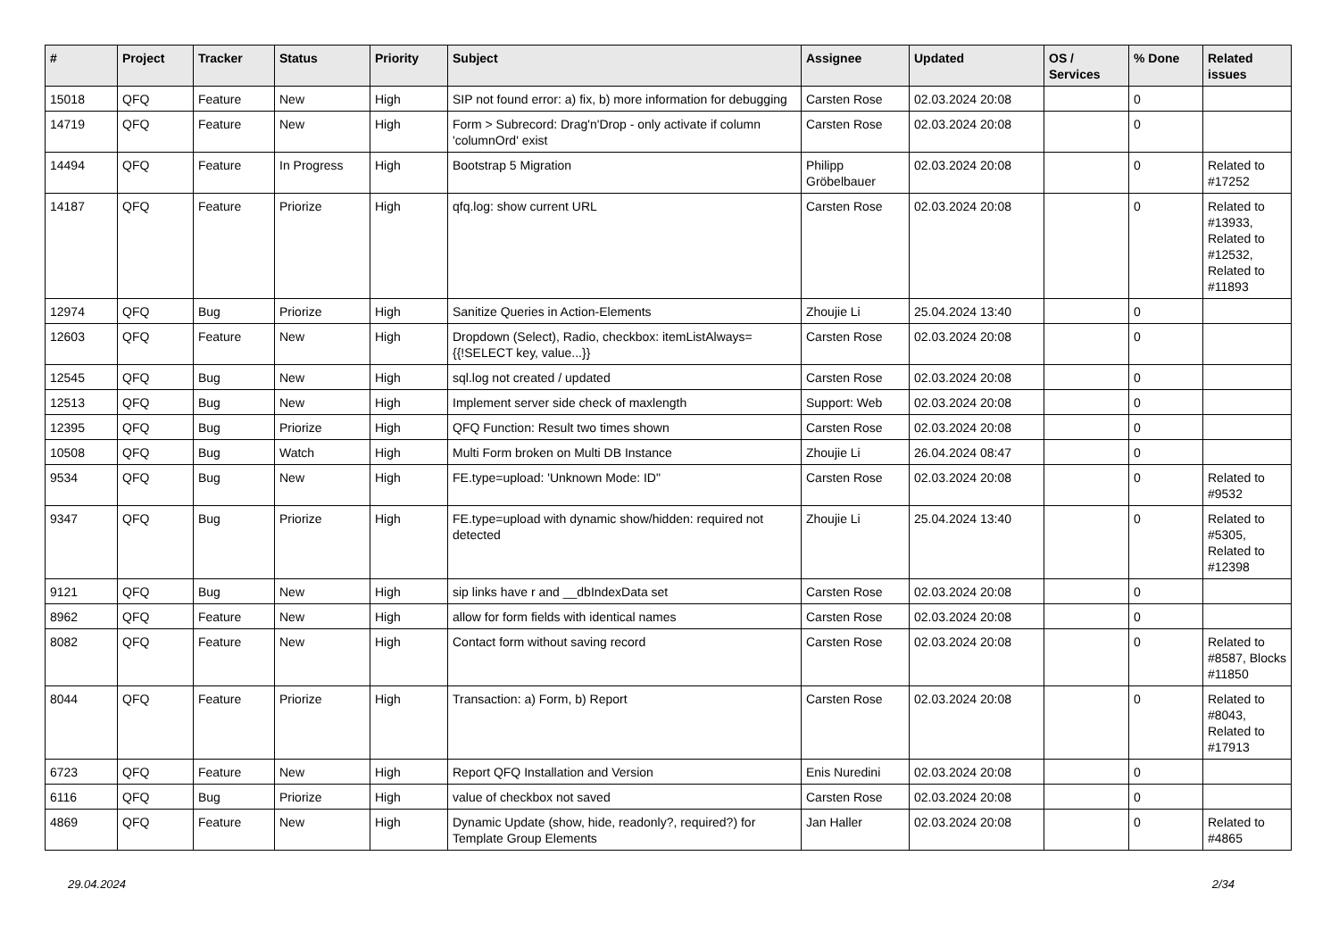| # | Project | Tracker | Status | Priority | Subject | Assignee | Updated | OS / Services | % Done | Related issues |
| --- | --- | --- | --- | --- | --- | --- | --- | --- | --- | --- |
| 15018 | QFQ | Feature | New | High | SIP not found error: a) fix, b) more information for debugging | Carsten Rose | 02.03.2024 20:08 | | 0 | |
| 14719 | QFQ | Feature | New | High | Form > Subrecord: Drag'n'Drop - only activate if column 'columnOrd' exist | Carsten Rose | 02.03.2024 20:08 | | 0 | |
| 14494 | QFQ | Feature | In Progress | High | Bootstrap 5 Migration | Philipp Gröbelbauer | 02.03.2024 20:08 | | 0 | Related to #17252 |
| 14187 | QFQ | Feature | Priorize | High | qfq.log: show current URL | Carsten Rose | 02.03.2024 20:08 | | 0 | Related to #13933, Related to #12532, Related to #11893 |
| 12974 | QFQ | Bug | Priorize | High | Sanitize Queries in Action-Elements | Zhoujie Li | 25.04.2024 13:40 | | 0 | |
| 12603 | QFQ | Feature | New | High | Dropdown (Select), Radio, checkbox: itemListAlways={{!SELECT key, value...}} | Carsten Rose | 02.03.2024 20:08 | | 0 | |
| 12545 | QFQ | Bug | New | High | sql.log not created / updated | Carsten Rose | 02.03.2024 20:08 | | 0 | |
| 12513 | QFQ | Bug | New | High | Implement server side check of maxlength | Support: Web | 02.03.2024 20:08 | | 0 | |
| 12395 | QFQ | Bug | Priorize | High | QFQ Function: Result two times shown | Carsten Rose | 02.03.2024 20:08 | | 0 | |
| 10508 | QFQ | Bug | Watch | High | Multi Form broken on Multi DB Instance | Zhoujie Li | 26.04.2024 08:47 | | 0 | |
| 9534 | QFQ | Bug | New | High | FE.type=upload: 'Unknown Mode: ID" | Carsten Rose | 02.03.2024 20:08 | | 0 | Related to #9532 |
| 9347 | QFQ | Bug | Priorize | High | FE.type=upload with dynamic show/hidden: required not detected | Zhoujie Li | 25.04.2024 13:40 | | 0 | Related to #5305, Related to #12398 |
| 9121 | QFQ | Bug | New | High | sip links have r and __dbIndexData set | Carsten Rose | 02.03.2024 20:08 | | 0 | |
| 8962 | QFQ | Feature | New | High | allow for form fields with identical names | Carsten Rose | 02.03.2024 20:08 | | 0 | |
| 8082 | QFQ | Feature | New | High | Contact form without saving record | Carsten Rose | 02.03.2024 20:08 | | 0 | Related to #8587, Blocks #11850 |
| 8044 | QFQ | Feature | Priorize | High | Transaction: a) Form, b) Report | Carsten Rose | 02.03.2024 20:08 | | 0 | Related to #8043, Related to #17913 |
| 6723 | QFQ | Feature | New | High | Report QFQ Installation and Version | Enis Nuredini | 02.03.2024 20:08 | | 0 | |
| 6116 | QFQ | Bug | Priorize | High | value of checkbox not saved | Carsten Rose | 02.03.2024 20:08 | | 0 | |
| 4869 | QFQ | Feature | New | High | Dynamic Update (show, hide, readonly?, required?) for Template Group Elements | Jan Haller | 02.03.2024 20:08 | | 0 | Related to #4865 |
29.04.2024 2/34